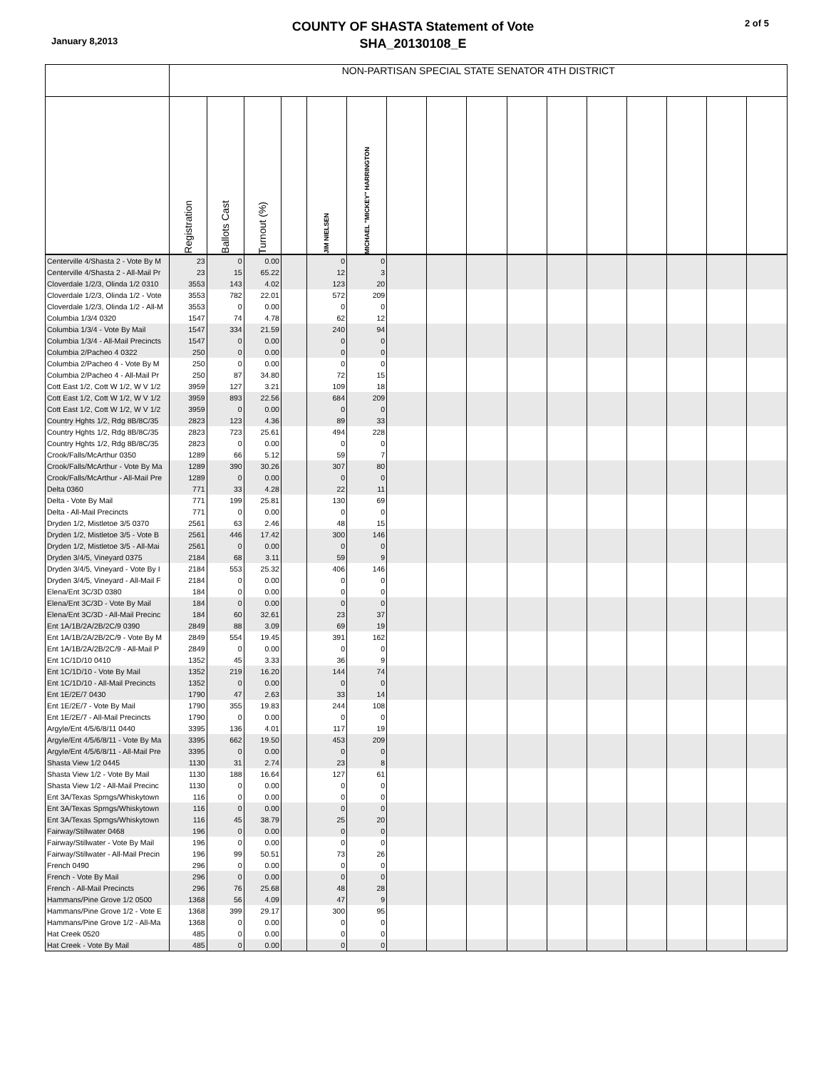January 8,2013
COUNTY OF SHASTA Statement of Vote
SHA_20130108_E
2 of 5
| | NON-PARTISAN SPECIAL STATE SENATOR 4TH DISTRICT | | | | | | | | | | | | | | | |
| --- | --- | --- | --- | --- | --- | --- | --- | --- | --- | --- | --- | --- | --- | --- | --- | --- |
| | Registration | Ballots Cast | Turnout (%) | | JIM NIELSEN | MICHAEL "MICKEY" HARRINGTON | | | | | | | | | | |
| Centerville 4/Shasta 2 - Vote By M | 23 | 0 | 0.00 | | 0 | 0 | | | | | | | | | | |
| Centerville 4/Shasta 2 - All-Mail Pr | 23 | 15 | 65.22 | | 12 | 3 | | | | | | | | | | |
| Cloverdale 1/2/3, Olinda 1/2 0310 | 3553 | 143 | 4.02 | | 123 | 20 | | | | | | | | | | |
| Cloverdale 1/2/3, Olinda 1/2 - Vote | 3553 | 782 | 22.01 | | 572 | 209 | | | | | | | | | | |
| Cloverdale 1/2/3, Olinda 1/2 - All-M | 3553 | 0 | 0.00 | | 0 | 0 | | | | | | | | | | |
| Columbia 1/3/4 0320 | 1547 | 74 | 4.78 | | 62 | 12 | | | | | | | | | | |
| Columbia 1/3/4 - Vote By Mail | 1547 | 334 | 21.59 | | 240 | 94 | | | | | | | | | | |
| Columbia 1/3/4 - All-Mail Precincts | 1547 | 0 | 0.00 | | 0 | 0 | | | | | | | | | | |
| Columbia 2/Pacheo 4 0322 | 250 | 0 | 0.00 | | 0 | 0 | | | | | | | | | | |
| Columbia 2/Pacheo 4 - Vote By M | 250 | 0 | 0.00 | | 0 | 0 | | | | | | | | | | |
| Columbia 2/Pacheo 4 - All-Mail Pr | 250 | 87 | 34.80 | | 72 | 15 | | | | | | | | | | |
| Cott East 1/2, Cott W 1/2, W V 1/2 | 3959 | 127 | 3.21 | | 109 | 18 | | | | | | | | | | |
| Cott East 1/2, Cott W 1/2, W V 1/2 | 3959 | 893 | 22.56 | | 684 | 209 | | | | | | | | | | |
| Cott East 1/2, Cott W 1/2, W V 1/2 | 3959 | 0 | 0.00 | | 0 | 0 | | | | | | | | | | |
| Country Hghts 1/2, Rdg 8B/8C/35 | 2823 | 123 | 4.36 | | 89 | 33 | | | | | | | | | | |
| Country Hghts 1/2, Rdg 8B/8C/35 | 2823 | 723 | 25.61 | | 494 | 228 | | | | | | | | | | |
| Country Hghts 1/2, Rdg 8B/8C/35 | 2823 | 0 | 0.00 | | 0 | 0 | | | | | | | | | | |
| Crook/Falls/McArthur 0350 | 1289 | 66 | 5.12 | | 59 | 7 | | | | | | | | | | |
| Crook/Falls/McArthur - Vote By Ma | 1289 | 390 | 30.26 | | 307 | 80 | | | | | | | | | | |
| Crook/Falls/McArthur - All-Mail Pre | 1289 | 0 | 0.00 | | 0 | 0 | | | | | | | | | | |
| Delta 0360 | 771 | 33 | 4.28 | | 22 | 11 | | | | | | | | | | |
| Delta - Vote By Mail | 771 | 199 | 25.81 | | 130 | 69 | | | | | | | | | | |
| Delta - All-Mail Precincts | 771 | 0 | 0.00 | | 0 | 0 | | | | | | | | | | |
| Dryden 1/2, Mistletoe 3/5 0370 | 2561 | 63 | 2.46 | | 48 | 15 | | | | | | | | | | |
| Dryden 1/2, Mistletoe 3/5 - Vote B | 2561 | 446 | 17.42 | | 300 | 146 | | | | | | | | | | |
| Dryden 1/2, Mistletoe 3/5 - All-Mai | 2561 | 0 | 0.00 | | 0 | 0 | | | | | | | | | | |
| Dryden 3/4/5, Vineyard 0375 | 2184 | 68 | 3.11 | | 59 | 9 | | | | | | | | | | |
| Dryden 3/4/5, Vineyard - Vote By I | 2184 | 553 | 25.32 | | 406 | 146 | | | | | | | | | | |
| Dryden 3/4/5, Vineyard - All-Mail F | 2184 | 0 | 0.00 | | 0 | 0 | | | | | | | | | | |
| Elena/Ent 3C/3D 0380 | 184 | 0 | 0.00 | | 0 | 0 | | | | | | | | | | |
| Elena/Ent 3C/3D - Vote By Mail | 184 | 0 | 0.00 | | 0 | 0 | | | | | | | | | | |
| Elena/Ent 3C/3D - All-Mail Precinc | 184 | 60 | 32.61 | | 23 | 37 | | | | | | | | | | |
| Ent 1A/1B/2A/2B/2C/9 0390 | 2849 | 88 | 3.09 | | 69 | 19 | | | | | | | | | | |
| Ent 1A/1B/2A/2B/2C/9 - Vote By M | 2849 | 554 | 19.45 | | 391 | 162 | | | | | | | | | | |
| Ent 1A/1B/2A/2B/2C/9 - All-Mail P | 2849 | 0 | 0.00 | | 0 | 0 | | | | | | | | | | |
| Ent 1C/1D/10 0410 | 1352 | 45 | 3.33 | | 36 | 9 | | | | | | | | | | |
| Ent 1C/1D/10 - Vote By Mail | 1352 | 219 | 16.20 | | 144 | 74 | | | | | | | | | | |
| Ent 1C/1D/10 - All-Mail Precincts | 1352 | 0 | 0.00 | | 0 | 0 | | | | | | | | | | |
| Ent 1E/2E/7 0430 | 1790 | 47 | 2.63 | | 33 | 14 | | | | | | | | | | |
| Ent 1E/2E/7 - Vote By Mail | 1790 | 355 | 19.83 | | 244 | 108 | | | | | | | | | | |
| Ent 1E/2E/7 - All-Mail Precincts | 1790 | 0 | 0.00 | | 0 | 0 | | | | | | | | | | |
| Argyle/Ent 4/5/6/8/11 0440 | 3395 | 136 | 4.01 | | 117 | 19 | | | | | | | | | | |
| Argyle/Ent 4/5/6/8/11 - Vote By Ma | 3395 | 662 | 19.50 | | 453 | 209 | | | | | | | | | | |
| Argyle/Ent 4/5/6/8/11 - All-Mail Pre | 3395 | 0 | 0.00 | | 0 | 0 | | | | | | | | | | |
| Shasta View 1/2 0445 | 1130 | 31 | 2.74 | | 23 | 8 | | | | | | | | | | |
| Shasta View 1/2 - Vote By Mail | 1130 | 188 | 16.64 | | 127 | 61 | | | | | | | | | | |
| Shasta View 1/2 - All-Mail Precinc | 1130 | 0 | 0.00 | | 0 | 0 | | | | | | | | | | |
| Ent 3A/Texas Sprngs/Whiskytown | 116 | 0 | 0.00 | | 0 | 0 | | | | | | | | | | |
| Ent 3A/Texas Sprngs/Whiskytown | 116 | 0 | 0.00 | | 0 | 0 | | | | | | | | | | |
| Ent 3A/Texas Sprngs/Whiskytown | 116 | 45 | 38.79 | | 25 | 20 | | | | | | | | | | |
| Fairway/Stillwater 0468 | 196 | 0 | 0.00 | | 0 | 0 | | | | | | | | | | |
| Fairway/Stillwater - Vote By Mail | 196 | 0 | 0.00 | | 0 | 0 | | | | | | | | | | |
| Fairway/Stillwater - All-Mail Precin | 196 | 99 | 50.51 | | 73 | 26 | | | | | | | | | | |
| French 0490 | 296 | 0 | 0.00 | | 0 | 0 | | | | | | | | | | |
| French - Vote By Mail | 296 | 0 | 0.00 | | 0 | 0 | | | | | | | | | | |
| French - All-Mail Precincts | 296 | 76 | 25.68 | | 48 | 28 | | | | | | | | | | |
| Hammans/Pine Grove 1/2 0500 | 1368 | 56 | 4.09 | | 47 | 9 | | | | | | | | | | |
| Hammans/Pine Grove 1/2 - Vote E | 1368 | 399 | 29.17 | | 300 | 95 | | | | | | | | | | |
| Hammans/Pine Grove 1/2 - All-Ma | 1368 | 0 | 0.00 | | 0 | 0 | | | | | | | | | | |
| Hat Creek 0520 | 485 | 0 | 0.00 | | 0 | 0 | | | | | | | | | | |
| Hat Creek - Vote By Mail | 485 | 0 | 0.00 | | 0 | 0 | | | | | | | | | | |